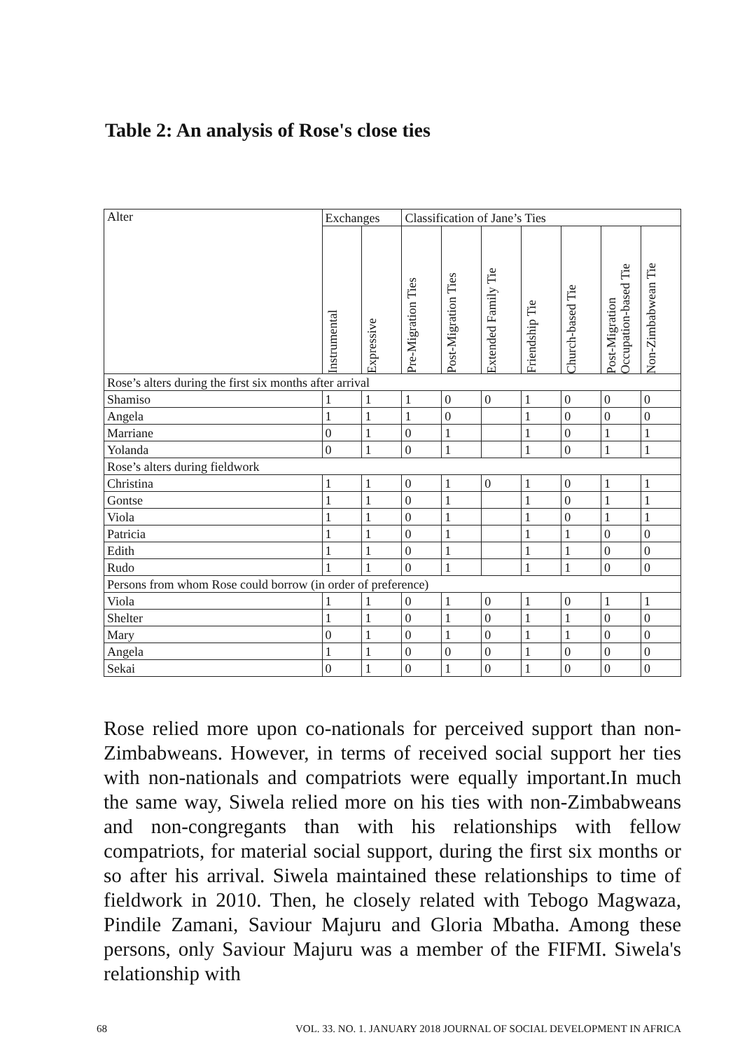Table 2: An analysis of Rose's close ties
| Alter | Exchanges | | Classification of Jane’s Ties | | | | | | |
| --- | --- | --- | --- | --- | --- | --- | --- | --- | --- |
| | Instrumental | Expressive | Pre-Migration Ties | Post-Migration Ties | Extended Family Tie | Friendship Tie | Church-based Tie | Post-Migration Occupation-based Tie | Non-Zimbabwean Tie |
| Rose’s alters during the first six months after arrival | | | | | | | | | |
| Shamiso | 1 | 1 | 1 | 0 | 0 | 1 | 0 | 0 | 0 |
| Angela | 1 | 1 | 1 | 0 | | 1 | 0 | 0 | 0 |
| Marriane | 0 | 1 | 0 | 1 | | 1 | 0 | 1 | 1 |
| Yolanda | 0 | 1 | 0 | 1 | | 1 | 0 | 1 | 1 |
| Rose’s alters during fieldwork | | | | | | | | | |
| Christina | 1 | 1 | 0 | 1 | 0 | 1 | 0 | 1 | 1 |
| Gontse | 1 | 1 | 0 | 1 | | 1 | 0 | 1 | 1 |
| Viola | 1 | 1 | 0 | 1 | | 1 | 0 | 1 | 1 |
| Patricia | 1 | 1 | 0 | 1 | | 1 | 1 | 0 | 0 |
| Edith | 1 | 1 | 0 | 1 | | 1 | 1 | 0 | 0 |
| Rudo | 1 | 1 | 0 | 1 | | 1 | 1 | 0 | 0 |
| Persons from whom Rose could borrow (in order of preference) | | | | | | | | | |
| Viola | 1 | 1 | 0 | 1 | 0 | 1 | 0 | 1 | 1 |
| Shelter | 1 | 1 | 0 | 1 | 0 | 1 | 1 | 0 | 0 |
| Mary | 0 | 1 | 0 | 1 | 0 | 1 | 1 | 0 | 0 |
| Angela | 1 | 1 | 0 | 0 | 0 | 1 | 0 | 0 | 0 |
| Sekai | 0 | 1 | 0 | 1 | 0 | 1 | 0 | 0 | 0 |
Rose relied more upon co-nationals for perceived support than non-Zimbabweans. However, in terms of received social support her ties with non-nationals and compatriots were equally important.In much the same way, Siwela relied more on his ties with non-Zimbabweans and non-congregants than with his relationships with fellow compatriots, for material social support, during the first six months or so after his arrival. Siwela maintained these relationships to time of fieldwork in 2010. Then, he closely related with Tebogo Magwaza, Pindile Zamani, Saviour Majuru and Gloria Mbatha. Among these persons, only Saviour Majuru was a member of the FIFMI. Siwela's relationship with
68 VOL. 33. NO. 1. JANUARY 2018 JOURNAL OF SOCIAL DEVELOPMENT IN AFRICA